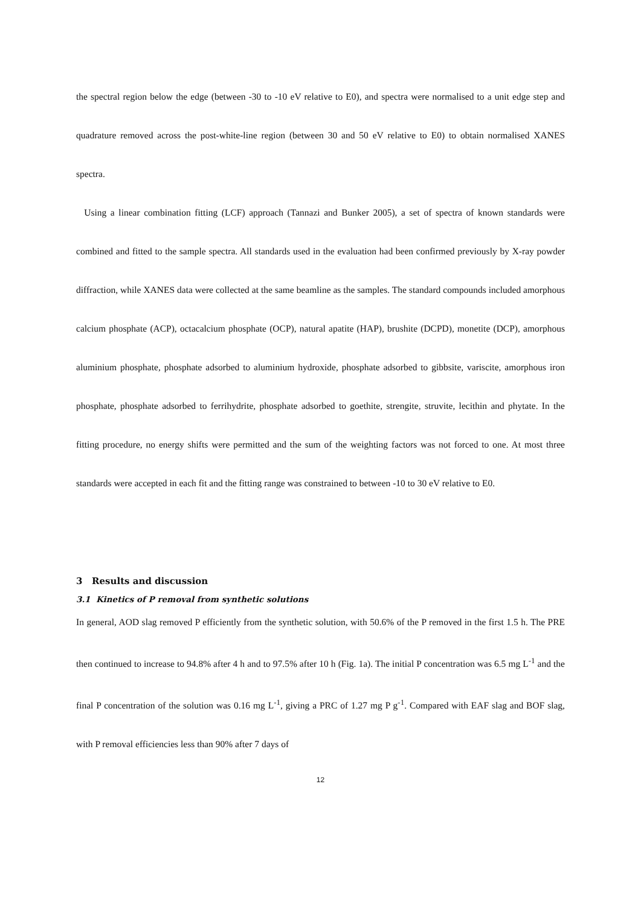the spectral region below the edge (between -30 to -10 eV relative to E0), and spectra were normalised to a unit edge step and quadrature removed across the post-white-line region (between 30 and 50 eV relative to E0) to obtain normalised XANES spectra.
Using a linear combination fitting (LCF) approach (Tannazi and Bunker 2005), a set of spectra of known standards were combined and fitted to the sample spectra. All standards used in the evaluation had been confirmed previously by X-ray powder diffraction, while XANES data were collected at the same beamline as the samples. The standard compounds included amorphous calcium phosphate (ACP), octacalcium phosphate (OCP), natural apatite (HAP), brushite (DCPD), monetite (DCP), amorphous aluminium phosphate, phosphate adsorbed to aluminium hydroxide, phosphate adsorbed to gibbsite, variscite, amorphous iron phosphate, phosphate adsorbed to ferrihydrite, phosphate adsorbed to goethite, strengite, struvite, lecithin and phytate. In the fitting procedure, no energy shifts were permitted and the sum of the weighting factors was not forced to one. At most three standards were accepted in each fit and the fitting range was constrained to between -10 to 30 eV relative to E0.
3 Results and discussion
3.1 Kinetics of P removal from synthetic solutions
In general, AOD slag removed P efficiently from the synthetic solution, with 50.6% of the P removed in the first 1.5 h. The PRE then continued to increase to 94.8% after 4 h and to 97.5% after 10 h (Fig. 1a). The initial P concentration was 6.5 mg L<sup>-1</sup> and the final P concentration of the solution was 0.16 mg L<sup>-1</sup>, giving a PRC of 1.27 mg P g<sup>-1</sup>. Compared with EAF slag and BOF slag, with P removal efficiencies less than 90% after 7 days of
12